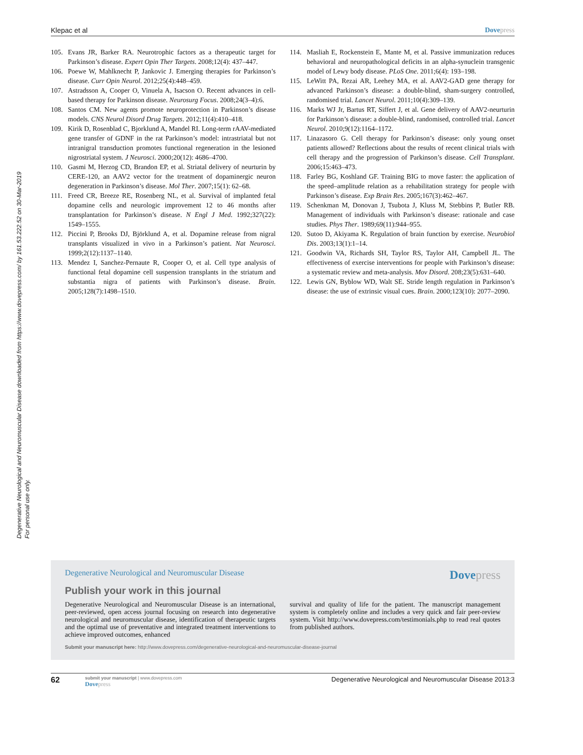Degenerative Neurological and Neuromuscular Disease downloaded from https://www.dovepress.com/ by 161.53.222.52 on 30-Mar-2019
For personal use only.
Klepac et al Dovepress
105. Evans JR, Barker RA. Neurotrophic factors as a therapeutic target for Parkinson’s disease. Expert Opin Ther Targets. 2008;12(4): 437–447.
106. Poewe W, Mahlknecht P, Jankovic J. Emerging therapies for Parkinson’s disease. Curr Opin Neurol. 2012;25(4):448–459.
107. Astradsson A, Cooper O, Vinuela A, Isacson O. Recent advances in cell-based therapy for Parkinson disease. Neurosurg Focus. 2008;24(3–4):6.
108. Santos CM. New agents promote neuroprotection in Parkinson’s disease models. CNS Neurol Disord Drug Targets. 2012;11(4):410–418.
109. Kirik D, Rosenblad C, Bjorklund A, Mandel RI. Long-term rAAV-mediated gene transfer of GDNF in the rat Parkinson’s model: intrastriatal but not intranigral transduction promotes functional regeneration in the lesioned nigrostriatal system. J Neurosci. 2000;20(12): 4686–4700.
110. Gasmi M, Herzog CD, Brandon EP, et al. Striatal delivery of neurturin by CERE-120, an AAV2 vector for the treatment of dopaminergic neuron degeneration in Parkinson’s disease. Mol Ther. 2007;15(1): 62–68.
111. Freed CR, Breeze RE, Rosenberg NL, et al. Survival of implanted fetal dopamine cells and neurologic improvement 12 to 46 months after transplantation for Parkinson’s disease. N Engl J Med. 1992;327(22): 1549–1555.
112. Piccini P, Brooks DJ, Björklund A, et al. Dopamine release from nigral transplants visualized in vivo in a Parkinson’s patient. Nat Neurosci. 1999;2(12):1137–1140.
113. Mendez I, Sanchez-Pernaute R, Cooper O, et al. Cell type analysis of functional fetal dopamine cell suspension transplants in the striatum and substantia nigra of patients with Parkinson’s disease. Brain. 2005;128(7):1498–1510.
114. Masliah E, Rockenstein E, Mante M, et al. Passive immunization reduces behavioral and neuropathological deficits in an alpha-synuclein transgenic model of Lewy body disease. PLoS One. 2011;6(4): 193–198.
115. LeWitt PA, Rezai AR, Leehey MA, et al. AAV2-GAD gene therapy for advanced Parkinson’s disease: a double-blind, sham-surgery controlled, randomised trial. Lancet Neurol. 2011;10(4):309–139.
116. Marks WJ Jr, Bartus RT, Siffert J, et al. Gene delivery of AAV2-neurturin for Parkinson’s disease: a double-blind, randomised, controlled trial. Lancet Neurol. 2010;9(12):1164–1172.
117. Linazasoro G. Cell therapy for Parkinson’s disease: only young onset patients allowed? Reflections about the results of recent clinical trials with cell therapy and the progression of Parkinson’s disease. Cell Transplant. 2006;15:463–473.
118. Farley BG, Koshland GF. Training BIG to move faster: the application of the speed–amplitude relation as a rehabilitation strategy for people with Parkinson’s disease. Exp Brain Res. 2005;167(3):462–467.
119. Schenkman M, Donovan J, Tsubota J, Kluss M, Stebbins P, Butler RB. Management of individuals with Parkinson’s disease: rationale and case studies. Phys Ther. 1989;69(11):944–955.
120. Sutoo D, Akiyama K. Regulation of brain function by exercise. Neurobiol Dis. 2003;13(1):1–14.
121. Goodwin VA, Richards SH, Taylor RS, Taylor AH, Campbell JL. The effectiveness of exercise interventions for people with Parkinson’s disease: a systematic review and meta-analysis. Mov Disord. 208;23(5):631–640.
122. Lewis GN, Byblow WD, Walt SE. Stride length regulation in Parkinson’s disease: the use of extrinsic visual cues. Brain. 2000;123(10): 2077–2090.
Degenerative Neurological and Neuromuscular Disease Dovepress
Publish your work in this journal
Degenerative Neurological and Neuromuscular Disease is an international, peer-reviewed, open access journal focusing on research into degenerative neurological and neuromuscular disease, identification of therapeutic targets and the optimal use of preventative and integrated treatment interventions to achieve improved outcomes, enhanced
survival and quality of life for the patient. The manuscript management system is completely online and includes a very quick and fair peer-review system. Visit http://www.dovepress.com/testimonials.php to read real quotes from published authors.
Submit your manuscript here: http://www.dovepress.com/degenerative-neurological-and-neuromuscular-disease-journal
62
submit your manuscript | www.dovepress.com
Dovepress
Degenerative Neurological and Neuromuscular Disease 2013:3